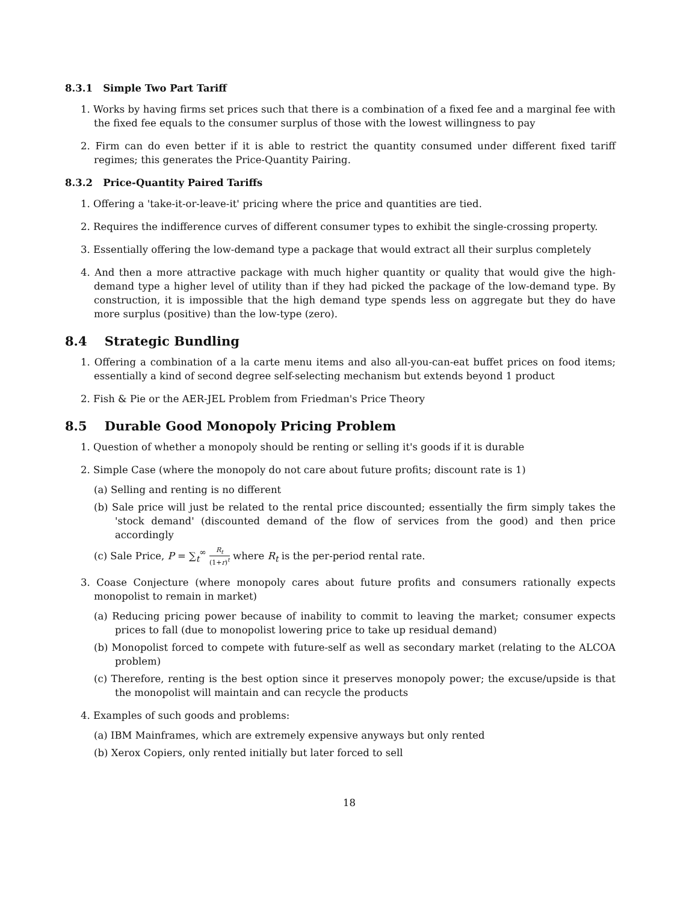8.3.1 Simple Two Part Tariff
1. Works by having firms set prices such that there is a combination of a fixed fee and a marginal fee with the fixed fee equals to the consumer surplus of those with the lowest willingness to pay
2. Firm can do even better if it is able to restrict the quantity consumed under different fixed tariff regimes; this generates the Price-Quantity Pairing.
8.3.2 Price-Quantity Paired Tariffs
1. Offering a 'take-it-or-leave-it' pricing where the price and quantities are tied.
2. Requires the indifference curves of different consumer types to exhibit the single-crossing property.
3. Essentially offering the low-demand type a package that would extract all their surplus completely
4. And then a more attractive package with much higher quantity or quality that would give the high-demand type a higher level of utility than if they had picked the package of the low-demand type. By construction, it is impossible that the high demand type spends less on aggregate but they do have more surplus (positive) than the low-type (zero).
8.4 Strategic Bundling
1. Offering a combination of a la carte menu items and also all-you-can-eat buffet prices on food items; essentially a kind of second degree self-selecting mechanism but extends beyond 1 product
2. Fish & Pie or the AER-JEL Problem from Friedman's Price Theory
8.5 Durable Good Monopoly Pricing Problem
1. Question of whether a monopoly should be renting or selling it's goods if it is durable
2. Simple Case (where the monopoly do not care about future profits; discount rate is 1)
(a) Selling and renting is no different
(b) Sale price will just be related to the rental price discounted; essentially the firm simply takes the 'stock demand' (discounted demand of the flow of services from the good) and then price accordingly
(c) Sale Price, P = ∑<sub>t</sub><sup>∞</sup> R<sub>t</sub> (1+r)<sup>t</sup> where R<sub>t</sub> is the per-period rental rate.
3. Coase Conjecture (where monopoly cares about future profits and consumers rationally expects monopolist to remain in market)
(a) Reducing pricing power because of inability to commit to leaving the market; consumer expects prices to fall (due to monopolist lowering price to take up residual demand)
(b) Monopolist forced to compete with future-self as well as secondary market (relating to the ALCOA problem)
(c) Therefore, renting is the best option since it preserves monopoly power; the excuse/upside is that the monopolist will maintain and can recycle the products
4. Examples of such goods and problems:
(a) IBM Mainframes, which are extremely expensive anyways but only rented
(b) Xerox Copiers, only rented initially but later forced to sell
18